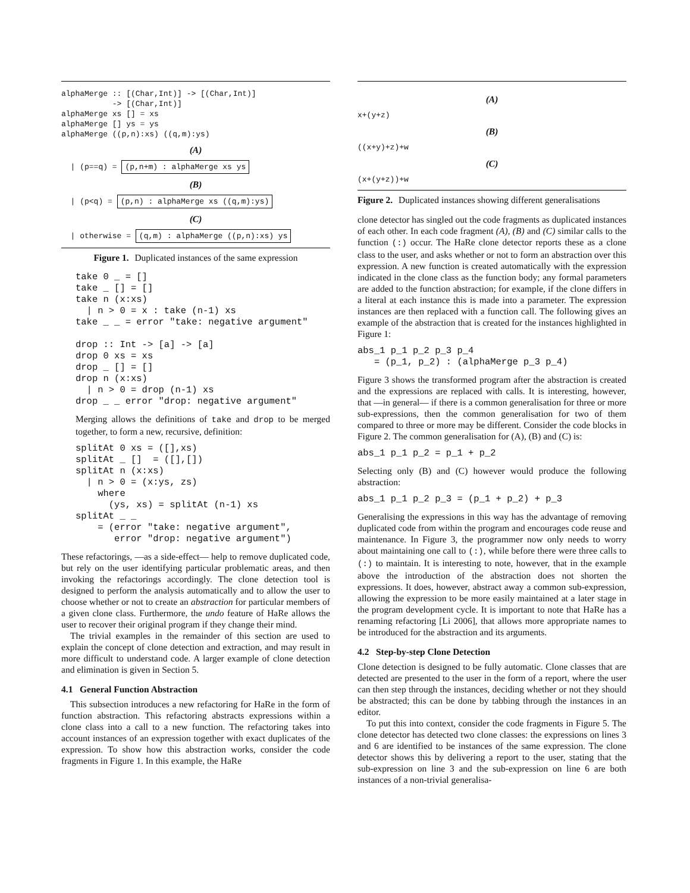alphaMerge :: [(Char,Int)] -> [(Char,Int)]
           -> [(Char,Int)]
alphaMerge xs [] = xs
alphaMerge [] ys = ys
alphaMerge ((p,n):xs) ((q,m):ys)
(A)
  | (p==q) = (p,n+m) : alphaMerge xs ys
(B)
  | (p<q) = (p,n) : alphaMerge xs ((q,m):ys)
(C)
  | otherwise = (q,m) : alphaMerge ((p,n):xs) ys
Figure 1. Duplicated instances of the same expression
take 0 _ = []
take _ [] = []
take n (x:xs)
  | n > 0 = x : take (n-1) xs
take _ _ = error "take: negative argument"

drop :: Int -> [a] -> [a]
drop 0 xs = xs
drop _ [] = []
drop n (x:xs)
  | n > 0 = drop (n-1) xs
drop _ _ error "drop: negative argument"
Merging allows the definitions of take and drop to be merged together, to form a new, recursive, definition:
splitAt 0 xs = ([],xs)
splitAt _ []  = ([],[])
splitAt n (x:xs)
  | n > 0 = (x:ys, zs)
    where
      (ys, xs) = splitAt (n-1) xs
splitAt _ _
    = (error "take: negative argument",
       error "drop: negative argument")
These refactorings, —as a side-effect— help to remove duplicated code, but rely on the user identifying particular problematic areas, and then invoking the refactorings accordingly. The clone detection tool is designed to perform the analysis automatically and to allow the user to choose whether or not to create an abstraction for particular members of a given clone class. Furthermore, the undo feature of HaRe allows the user to recover their original program if they change their mind.
The trivial examples in the remainder of this section are used to explain the concept of clone detection and extraction, and may result in more difficult to understand code. A larger example of clone detection and elimination is given in Section 5.
4.1 General Function Abstraction
This subsection introduces a new refactoring for HaRe in the form of function abstraction. This refactoring abstracts expressions within a clone class into a call to a new function. The refactoring takes into account instances of an expression together with exact duplicates of the expression. To show how this abstraction works, consider the code fragments in Figure 1. In this example, the HaRe
(A)
x+(y+z)
(B)
((x+y)+z)+w
(C)
(x+(y+z))+w
Figure 2. Duplicated instances showing different generalisations
clone detector has singled out the code fragments as duplicated instances of each other. In each code fragment (A), (B) and (C) similar calls to the function (:) occur. The HaRe clone detector reports these as a clone class to the user, and asks whether or not to form an abstraction over this expression. A new function is created automatically with the expression indicated in the clone class as the function body; any formal parameters are added to the function abstraction; for example, if the clone differs in a literal at each instance this is made into a parameter. The expression instances are then replaced with a function call. The following gives an example of the abstraction that is created for the instances highlighted in Figure 1:
abs_1 p_1 p_2 p_3 p_4
   = (p_1, p_2) : (alphaMerge p_3 p_4)
Figure 3 shows the transformed program after the abstraction is created and the expressions are replaced with calls. It is interesting, however, that —in general— if there is a common generalisation for three or more sub-expressions, then the common generalisation for two of them compared to three or more may be different. Consider the code blocks in Figure 2. The common generalisation for (A), (B) and (C) is:
abs_1 p_1 p_2 = p_1 + p_2
Selecting only (B) and (C) however would produce the following abstraction:
abs_1 p_1 p_2 p_3 = (p_1 + p_2) + p_3
Generalising the expressions in this way has the advantage of removing duplicated code from within the program and encourages code reuse and maintenance. In Figure 3, the programmer now only needs to worry about maintaining one call to (:), while before there were three calls to (:) to maintain. It is interesting to note, however, that in the example above the introduction of the abstraction does not shorten the expressions. It does, however, abstract away a common sub-expression, allowing the expression to be more easily maintained at a later stage in the program development cycle. It is important to note that HaRe has a renaming refactoring [Li 2006], that allows more appropriate names to be introduced for the abstraction and its arguments.
4.2 Step-by-step Clone Detection
Clone detection is designed to be fully automatic. Clone classes that are detected are presented to the user in the form of a report, where the user can then step through the instances, deciding whether or not they should be abstracted; this can be done by tabbing through the instances in an editor.
To put this into context, consider the code fragments in Figure 5. The clone detector has detected two clone classes: the expressions on lines 3 and 6 are identified to be instances of the same expression. The clone detector shows this by delivering a report to the user, stating that the sub-expression on line 3 and the sub-expression on line 6 are both instances of a non-trivial generalisa-